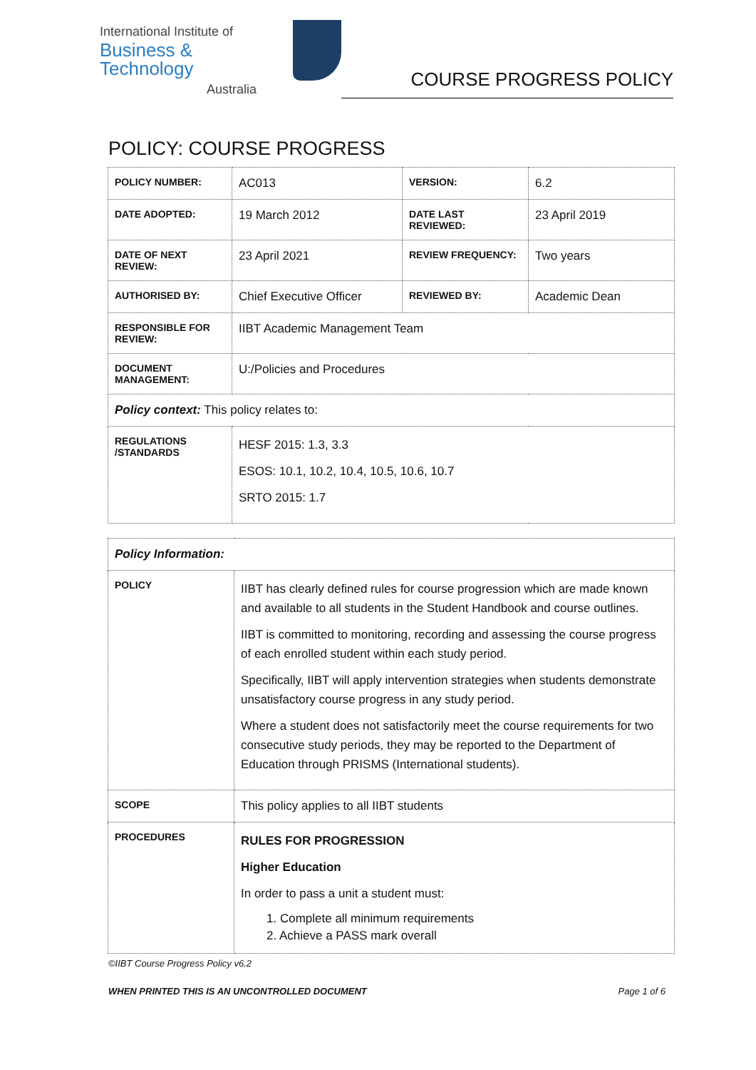International Institute of
Business & Technology
Australia
COURSE PROGRESS POLICY
POLICY: COURSE PROGRESS
| POLICY NUMBER: | AC013 | VERSION: | 6.2 |
| DATE ADOPTED: | 19 March 2012 | DATE LAST REVIEWED: | 23 April 2019 |
| DATE OF NEXT REVIEW: | 23 April 2021 | REVIEW FREQUENCY: | Two years |
| AUTHORISED BY: | Chief Executive Officer | REVIEWED BY: | Academic Dean |
| RESPONSIBLE FOR REVIEW: | IIBT Academic Management Team | | |
| DOCUMENT MANAGEMENT: | U:/Policies and Procedures | | |
| Policy context: This policy relates to: | | | |
| REGULATIONS /STANDARDS | HESF 2015: 1.3, 3.3 ESOS: 10.1, 10.2, 10.4, 10.5, 10.6, 10.7 SRTO 2015: 1.7 | | |
| Policy Information: | |
| POLICY | IIBT has clearly defined rules for course progression which are made known and available to all students in the Student Handbook and course outlines. IIBT is committed to monitoring, recording and assessing the course progress of each enrolled student within each study period. Specifically, IIBT will apply intervention strategies when students demonstrate unsatisfactory course progress in any study period. Where a student does not satisfactorily meet the course requirements for two consecutive study periods, they may be reported to the Department of Education through PRISMS (International students). |
| SCOPE | This policy applies to all IIBT students |
| PROCEDURES | RULES FOR PROGRESSION Higher Education In order to pass a unit a student must: 1. Complete all minimum requirements 2. Achieve a PASS mark overall |
©IIBT Course Progress Policy v6.2
WHEN PRINTED THIS IS AN UNCONTROLLED DOCUMENT Page 1 of 6